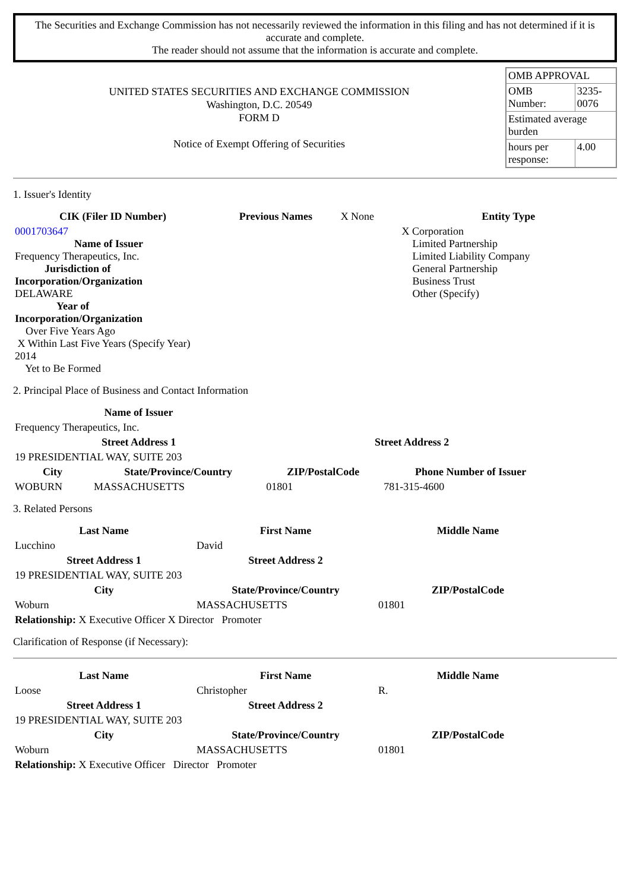The Securities and Exchange Commission has not necessarily reviewed the information in this filing and has not determined if it is accurate and complete.
The reader should not assume that the information is accurate and complete.
UNITED STATES SECURITIES AND EXCHANGE COMMISSION
Washington, D.C. 20549
FORM D
Notice of Exempt Offering of Securities
| OMB APPROVAL | |
| OMB Number: | 3235-0076 |
| Estimated average burden | |
| hours per response: | 4.00 |
1. Issuer's Identity
| CIK (Filer ID Number) | Previous Names | X None | Entity Type |
| 0001703647 Name of Issuer Frequency Therapeutics, Inc. Jurisdiction of Incorporation/Organization DELAWARE Year of Incorporation/Organization Over Five Years Ago X Within Last Five Years (Specify Year) 2014 Yet to Be Formed | | | X Corporation Limited Partnership Limited Liability Company General Partnership Business Trust Other (Specify) |
2. Principal Place of Business and Contact Information
| Name of Issuer | | | |
| Frequency Therapeutics, Inc. | | | |
| Street Address 1 | | Street Address 2 | |
| 19 PRESIDENTIAL WAY, SUITE 203 | | | |
| City | State/Province/Country | ZIP/PostalCode | Phone Number of Issuer |
| WOBURN | MASSACHUSETTS | 01801 | 781-315-4600 |
3. Related Persons
| Last Name | First Name | Middle Name |
| --- | --- | --- |
| Lucchino | David | |
| Street Address 1 | Street Address 2 | |
| 19 PRESIDENTIAL WAY, SUITE 203 | | |
| City | State/Province/Country | ZIP/PostalCode |
| Woburn | MASSACHUSETTS | 01801 |
| Relationship: X Executive Officer X Director Promoter | | |
Clarification of Response (if Necessary):
| Last Name | First Name | Middle Name |
| --- | --- | --- |
| Loose | Christopher | R. |
| Street Address 1 | Street Address 2 | |
| 19 PRESIDENTIAL WAY, SUITE 203 | | |
| City | State/Province/Country | ZIP/PostalCode |
| Woburn | MASSACHUSETTS | 01801 |
| Relationship: X Executive Officer Director Promoter | | |